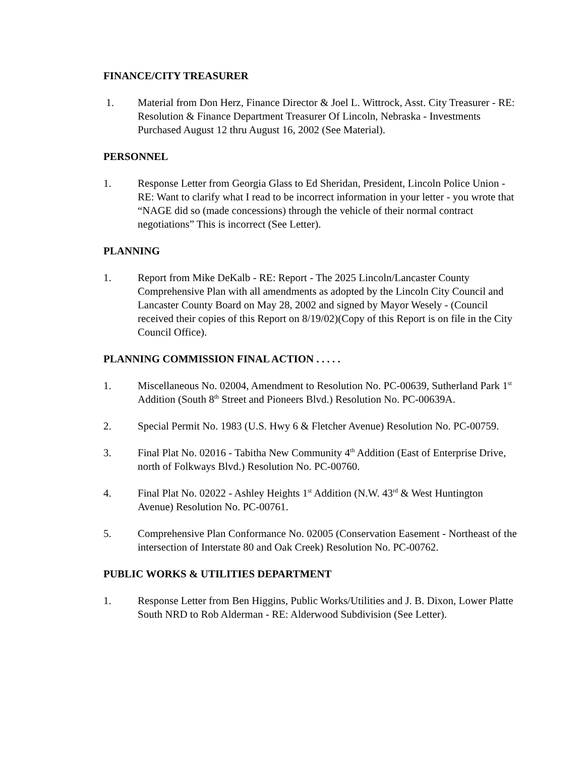FINANCE/CITY TREASURER
1. Material from Don Herz, Finance Director & Joel L. Wittrock, Asst. City Treasurer - RE: Resolution & Finance Department Treasurer Of Lincoln, Nebraska - Investments Purchased August 12 thru August 16, 2002 (See Material).
PERSONNEL
1. Response Letter from Georgia Glass to Ed Sheridan, President, Lincoln Police Union - RE: Want to clarify what I read to be incorrect information in your letter - you wrote that “NAGE did so (made concessions) through the vehicle of their normal contract negotiations” This is incorrect (See Letter).
PLANNING
1. Report from Mike DeKalb - RE: Report - The 2025 Lincoln/Lancaster County Comprehensive Plan with all amendments as adopted by the Lincoln City Council and Lancaster County Board on May 28, 2002 and signed by Mayor Wesely - (Council received their copies of this Report on 8/19/02)(Copy of this Report is on file in the City Council Office).
PLANNING COMMISSION FINAL ACTION . . . . .
1. Miscellaneous No. 02004, Amendment to Resolution No. PC-00639, Sutherland Park 1<sup>st</sup> Addition (South 8<sup>th</sup> Street and Pioneers Blvd.) Resolution No. PC-00639A.
2. Special Permit No. 1983 (U.S. Hwy 6 & Fletcher Avenue) Resolution No. PC-00759.
3. Final Plat No. 02016 - Tabitha New Community 4<sup>th</sup> Addition (East of Enterprise Drive, north of Folkways Blvd.) Resolution No. PC-00760.
4. Final Plat No. 02022 - Ashley Heights 1<sup>st</sup> Addition (N.W. 43<sup>rd</sup> & West Huntington Avenue) Resolution No. PC-00761.
5. Comprehensive Plan Conformance No. 02005 (Conservation Easement - Northeast of the intersection of Interstate 80 and Oak Creek) Resolution No. PC-00762.
PUBLIC WORKS & UTILITIES DEPARTMENT
1. Response Letter from Ben Higgins, Public Works/Utilities and J. B. Dixon, Lower Platte South NRD to Rob Alderman - RE: Alderwood Subdivision (See Letter).